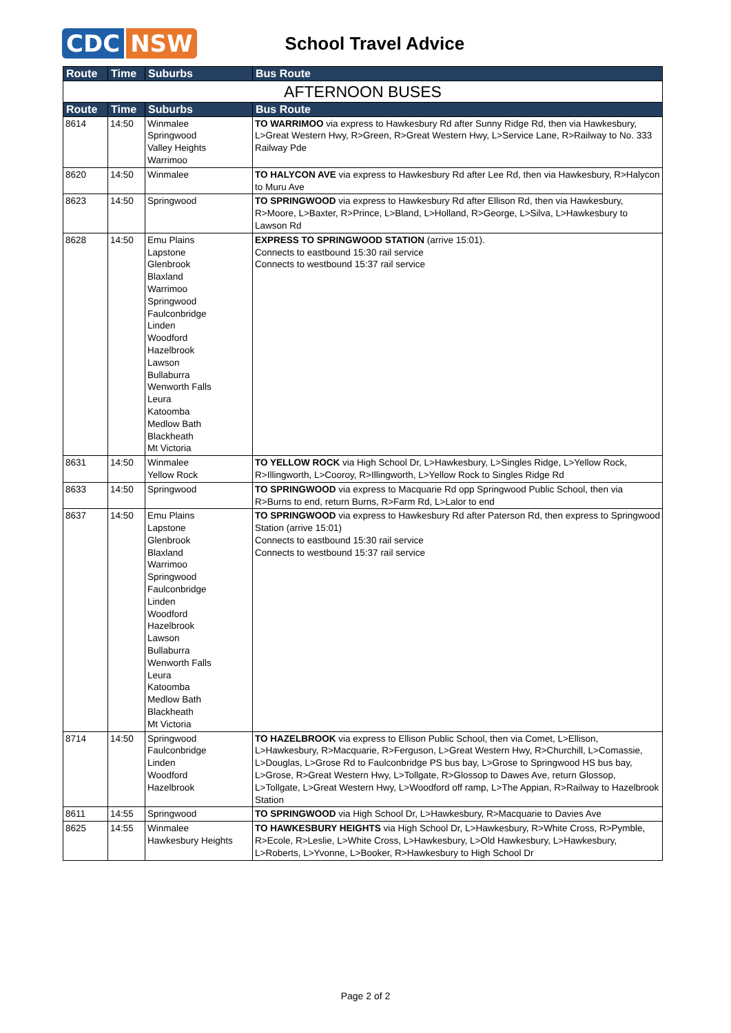CDC NSW
School Travel Advice
| Route | Time | Suburbs | Bus Route |
| --- | --- | --- | --- |
| AFTERNOON BUSES | | | |
| Route | Time | Suburbs | Bus Route |
| 8614 | 14:50 | Winmalee Springwood Valley Heights Warrimoo | TO WARRIMOO via express to Hawkesbury Rd after Sunny Ridge Rd, then via Hawkesbury, L>Great Western Hwy, R>Green, R>Great Western Hwy, L>Service Lane, R>Railway to No. 333 Railway Pde |
| 8620 | 14:50 | Winmalee | TO HALYCON AVE via express to Hawkesbury Rd after Lee Rd, then via Hawkesbury, R>Halycon to Muru Ave |
| 8623 | 14:50 | Springwood | TO SPRINGWOOD via express to Hawkesbury Rd after Ellison Rd, then via Hawkesbury, R>Moore, L>Baxter, R>Prince, L>Bland, L>Holland, R>George, L>Silva, L>Hawkesbury to Lawson Rd |
| 8628 | 14:50 | Emu Plains Lapstone Glenbrook Blaxland Warrimoo Springwood Faulconbridge Linden Woodford Hazelbrook Lawson Bullaburra Wenworth Falls Leura Katoomba Medlow Bath Blackheath Mt Victoria | EXPRESS TO SPRINGWOOD STATION (arrive 15:01). Connects to eastbound 15:30 rail service Connects to westbound 15:37 rail service |
| 8631 | 14:50 | Winmalee Yellow Rock | TO YELLOW ROCK via High School Dr, L>Hawkesbury, L>Singles Ridge, L>Yellow Rock, R>Illingworth, L>Cooroy, R>Illingworth, L>Yellow Rock to Singles Ridge Rd |
| 8633 | 14:50 | Springwood | TO SPRINGWOOD via express to Macquarie Rd opp Springwood Public School, then via R>Burns to end, return Burns, R>Farm Rd, L>Lalor to end |
| 8637 | 14:50 | Emu Plains Lapstone Glenbrook Blaxland Warrimoo Springwood Faulconbridge Linden Woodford Hazelbrook Lawson Bullaburra Wenworth Falls Leura Katoomba Medlow Bath Blackheath Mt Victoria | TO SPRINGWOOD via express to Hawkesbury Rd after Paterson Rd, then express to Springwood Station (arrive 15:01) Connects to eastbound 15:30 rail service Connects to westbound 15:37 rail service |
| 8714 | 14:50 | Springwood Faulconbridge Linden Woodford Hazelbrook | TO HAZELBROOK via express to Ellison Public School, then via Comet, L>Ellison, L>Hawkesbury, R>Macquarie, R>Ferguson, L>Great Western Hwy, R>Churchill, L>Comassie, L>Douglas, L>Grose Rd to Faulconbridge PS bus bay, L>Grose to Springwood HS bus bay, L>Grose, R>Great Western Hwy, L>Tollgate, R>Glossop to Dawes Ave, return Glossop, L>Tollgate, L>Great Western Hwy, L>Woodford off ramp, L>The Appian, R>Railway to Hazelbrook Station |
| 8611 | 14:55 | Springwood | TO SPRINGWOOD via High School Dr, L>Hawkesbury, R>Macquarie to Davies Ave |
| 8625 | 14:55 | Winmalee Hawkesbury Heights | TO HAWKESBURY HEIGHTS via High School Dr, L>Hawkesbury, R>White Cross, R>Pymble, R>Ecole, R>Leslie, L>White Cross, L>Hawkesbury, L>Old Hawkesbury, L>Hawkesbury, L>Roberts, L>Yvonne, L>Booker, R>Hawkesbury to High School Dr |
Page 2 of 2